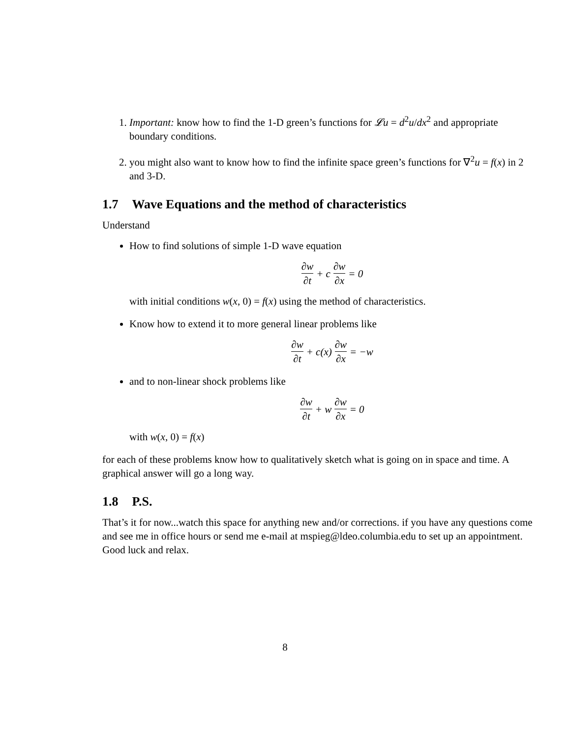1. Important: know how to find the 1-D green’s functions for 𝓛u = d<sup>2</sup>u/dx<sup>2</sup> and appropriate boundary conditions.
2. you might also want to know how to find the infinite space green’s functions for ∇<sup>2</sup>u = f(x) in 2 and 3-D.
1.7 Wave Equations and the method of characteristics
Understand
How to find solutions of simple 1-D wave equation
∂w ∂t + c ∂w ∂x = 0
with initial conditions w(x, 0) = f(x) using the method of characteristics.
Know how to extend it to more general linear problems like
∂w ∂t + c(x) ∂w ∂x = −w
and to non-linear shock problems like
∂w ∂t + w ∂w ∂x = 0
with w(x, 0) = f(x)
for each of these problems know how to qualitatively sketch what is going on in space and time. A graphical answer will go a long way.
1.8 P.S.
That’s it for now...watch this space for anything new and/or corrections. if you have any questions come and see me in office hours or send me e-mail at mspieg@ldeo.columbia.edu to set up an appointment. Good luck and relax.
8